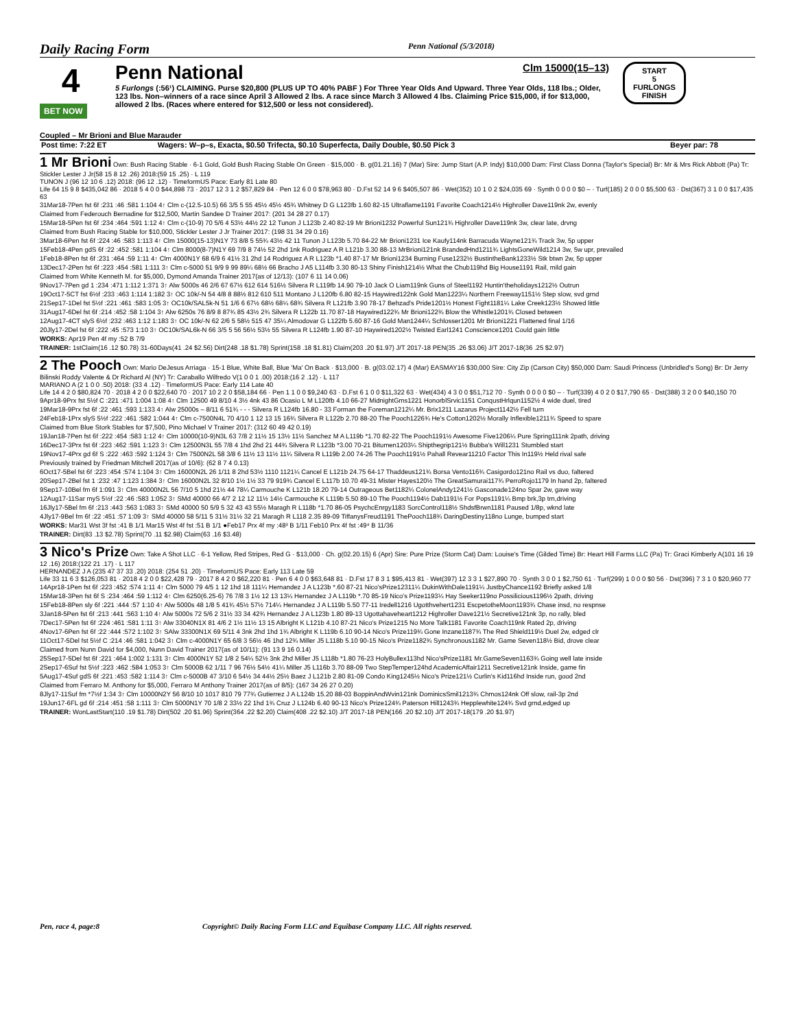Daily Racing Form Penn National (5/3/2018)
4
BET NOW
Penn National Clm 15000(15–13)
5 Furlongs (:56¹) CLAIMING. Purse $20,800 (PLUS UP TO 40% PABF ) For Three Year Olds And Upward. Three Year Olds, 118 lbs.; Older, 123 lbs. Non–winners of a race since April 3 Allowed 2 lbs. A race since March 3 Allowed 4 lbs. Claiming Price $15,000, if for $13,000, allowed 2 lbs. (Races where entered for $12,500 or less not considered).
START
5
FURLONGS
FINISH
Coupled – Mr Brioni and Blue Marauder
| Post time: 7:22 ET | Wagers: W–p–s, Exacta, $0.50 Trifecta, $0.10 Superfecta, Daily Double, $0.50 Pick 3 | Beyer par: 78 |
1 Mr Brioni Own: Bush Racing Stable · 6-1 Gold, Gold Bush Racing Stable On Green · $15,000 · B. g(01.21.16) 7 (Mar) Sire: Jump Start (A.P. Indy) $10,000 Dam: First Class Donna (Taylor's Special) Br: Mr & Mrs Rick Abbott (Pa) Tr: Stickler Lester J Jr(58 15 8 12 .26) 2018:(59 15 .25) · L 119
TUNON J (96 12 10 6 .12) 2018: (96 12 .12) · TimeformUS Pace: Early 81 Late 80
Life 64 15 9 8 $435,042 86 · 2018 5 4 0 0 $44,898 73 · 2017 12 3 1 2 $57,829 84 · Pen 12 6 0 0 $78,963 80 · D.Fst 52 14 9 6 $405,507 86 · Wet(352) 10 1 0 2 $24,035 69 · Synth 0 0 0 0 $0 – · Turf(185) 2 0 0 0 $5,500 63 · Dst(367) 3 1 0 0 $17,435 63
31Mar18-7Pen fst 6f :231 :46 :581 1:104 4↑ Clm c-(12.5-10.5) 66 3/5 5 55 45½ 45½ 45¾ Whitney D G L123fb 1.60 82-15 Ultraflame1191 Favorite Coach1214½ Highroller Dave119nk 2w, evenly
Claimed from Federouch Bernadine for $12,500, Martin Sandee D Trainer 2017: (201 34 28 27 0.17)
15Mar18-5Pen fst 6f :234 :464 :591 1:12 4↑ Clm c-(10-9) 70 5/6 4 53½ 44½ 22 12 Tunon J L123b 2.40 82-19 Mr Brioni1232 Powerful Sun121¾ Highroller Dave119nk 3w, clear late, drvng
Claimed from Bush Racing Stable for $10,000, Stickler Lester J Jr Trainer 2017: (198 31 34 29 0.16)
3Mar18-6Pen fst 6f :224 :46 :583 1:113 4↑ Clm 15000(15-13)N1Y 73 8/8 5 55¾ 43½ 42 11 Tunon J L123b 5.70 84-22 Mr Brioni1231 Ice Kaufy114nk Barracuda Wayne121¾ Track 3w, 5p upper
15Feb18-4Pen gdS 6f :22 :452 :581 1:104 4↑ Clm 8000(8-7)N1Y 69 7/9 8 74½ 52 2hd 1nk Rodriguez A R L121b 3.30 88-13 MrBrioni121nk BrandedHnd1211¾ LightsGoneWild1214 3w, 5w upr, prevailed
1Feb18-8Pen fst 6f :231 :464 :59 1:11 4↑ Clm 4000N1Y 68 6/9 6 41½ 31 2hd 14 Rodriguez A R L123b *1.40 87-17 Mr Brioni1234 Burning Fuse1232½ BustintheBank1233½ Stk btwn 2w, 5p upper
13Dec17-2Pen fst 6f :223 :454 :581 1:111 3↑ Clm c-5000 51 9/9 9 99 89¼ 68½ 66 Bracho J A5 L114fb 3.30 80-13 Shiny Finish1214½ What the Chub119hd Big House1191 Rail, mild gain
Claimed from White Kenneth M. for $5,000, Dymond Amanda Trainer 2017(as of 12/13): (107 6 11 14 0.06)
9Nov17-7Pen gd 1 :234 :471 1:112 1:371 3↑ Alw 5000s 46 2/6 67 67½ 612 614 516½ Silvera R L119fb 14.90 79-10 Jack O Liam119nk Guns of Steel1192 Huntin'theholidays1212½ Outrun
19Oct17-5CT fst 6½f :233 :463 1:114 1:182 3↑ OC 10k/-N 54 4/8 8 88½ 812 610 511 Montano J L120fb 6.80 82-15 Haywired122nk Gold Man1223¼ Northern Freeway1151½ Step slow, svd grnd
21Sep17-1Del fst 5½f :221 :461 :583 1:05 3↑ OC10k/SAL5k-N 51 1/6 6 67½ 68½ 68¼ 68¾ Silvera R L121fb 3.90 78-17 Behzad's Pride1201½ Honest Fight1181¼ Lake Creek123½ Showed little
31Aug17-6Del fst 6f :214 :452 :58 1:104 3↑ Alw 6250s 76 8/9 8 87¾ 85 43½ 2¾ Silvera R L122b 11.70 87-18 Haywired122¾ Mr Brioni122¾ Blow the Whistle1201¾ Closed between
12Aug17-4CT slyS 6½f :232 :463 1:12 1:183 3↑ OC 10k/-N 62 2/6 5 58½ 515 47 35¼ Almodovar G L122fb 5.60 87-16 Gold Man1244¼ Schlosser1201 Mr Brioni1221 Flattened final 1/16
20Jly17-2Del fst 6f :222 :45 :573 1:10 3↑ OC10k/SAL6k-N 66 3/5 5 56 56½ 53½ 55 Silvera R L124fb 1.90 87-10 Haywired1202½ Twisted Earl1241 Conscience1201 Could gain little
WORKS: Apr19 Pen 4f my :52 B 7/9
TRAINER: 1stClaim(16 .12 $0.78) 31-60Days(41 .24 $2.56) Dirt(248 .18 $1.78) Sprint(158 .18 $1.81) Claim(203 .20 $1.97) J/T 2017-18 PEN(35 .26 $3.06) J/T 2017-18(36 .25 $2.97)
2 The Pooch Own: Mario DeJesus Arriaga · 15-1 Blue, White Ball, Blue 'Ma' On Back · $13,000 · B. g(03.02.17) 4 (Mar) EASMAY16 $30,000 Sire: City Zip (Carson City) $50,000 Dam: Saudi Princess (Unbridled's Song) Br: Dr Jerry Bilinski Roddy Valente & Dr Richard Al (NY) Tr: Caraballo Wilfredo V(1 0 0 1 .00) 2018:(16 2 .12) · L 117
MARIANO A (2 1 0 0 .50) 2018: (33 4 .12) · TimeformUS Pace: Early 114 Late 40
Life 14 4 2 0 $80,824 70 · 2018 4 2 0 0 $22,640 70 · 2017 10 2 2 0 $58,184 66 · Pen 1 1 0 0 $9,240 63 · D.Fst 6 1 0 0 $11,322 63 · Wet(434) 4 3 0 0 $51,712 70 · Synth 0 0 0 0 $0 – · Turf(339) 4 0 2 0 $17,790 65 · Dst(388) 3 2 0 0 $40,150 70
9Apr18-9Prx fst 5½f C :221 :471 1:004 1:08 4↑ Clm 12500 49 8/10 4 3½ 4nk 43 86 Ocasio L M L120fb 4.10 66-27 MidnightGms1221 HonorblSrvic1151 ConqustHrlqun1152½ 4 wide duel, tired
19Mar18-9Prx fst 6f :22 :461 :593 1:133 4↑ Alw 25000s – 8/11 6 51¾ - - - Silvera R L124fb 16.80 - 33 Forman the Foreman1212¼ Mr. Brix1211 Lazarus Project1142½ Fell turn
24Feb18-1Prx slyS 5½f :222 :461 :582 1:044 4↑ Clm c-7500N4L 70 4/10 1 12 13 15 16¾ Silvera R L122b 2.70 88-20 The Pooch1226¾ He's Cotton1202½ Morally Inflexible1211¾ Speed to spare
Claimed from Blue Stork Stables for $7,500, Pino Michael V Trainer 2017: (312 60 49 42 0.19)
19Jan18-7Pen fst 6f :222 :454 :583 1:12 4↑ Clm 10000(10-9)N3L 63 7/8 2 11½ 15 13½ 11½ Sanchez M A L119b *1.70 82-22 The Pooch1191½ Awesome Five1206¼ Pure Spring111nk 2path, driving
16Dec17-3Prx fst 6f :223 :462 :591 1:123 3↑ Clm 12500N3L 55 7/8 4 1hd 2hd 21 44¾ Silvera R L123b *3.00 70-21 Bitumen1203¼ Shipthegrip121½ Bubba's Will1231 Stumbled start
19Nov17-4Prx gd 6f S :222 :463 :592 1:124 3↑ Clm 7500N2L 58 3/8 6 11½ 13 11½ 11¼ Silvera R L119b 2.00 74-26 The Pooch1191½ Pahall Revear11210 Factor This In119½ Held rival safe
Previously trained by Friedman Mitchell 2017(as of 10/6): (62 8 7 4 0.13)
6Oct17-5Bel fst 6f :223 :454 :574 1:104 3↑ Clm 16000N2L 26 1/11 8 2hd 53½ 1110 1121¼ Cancel E L121b 24.75 64-17 Thaddeus121¾ Borsa Vento116¾ Casigordo121no Rail vs duo, faltered
20Sep17-2Bel fst 1 :232 :47 1:123 1:384 3↑ Clm 16000N2L 32 8/10 1½ 1½ 33 79 919¾ Cancel E L117b 10.70 49-31 Mister Hayes120½ The GreatSamurai117¾ PerroRojo1179 In hand 2p, faltered
9Sep17-10Bel fm 6f 1:091 3↑ Clm 40000N2L 56 7/10 5 1hd 21½ 44 78¼ Carmouche K L121b 18.20 79-14 Outrageous Bet1182¼ ColonelAndy1241½ Gasconade124no Spar 2w, gave way
12Aug17-11Sar myS 5½f :22 :46 :583 1:052 3↑ SMd 40000 66 4/7 2 12 12 11½ 14½ Carmouche K L119b 5.50 89-10 The Pooch1194½ Dab1191½ For Pops1191¼ Bmp brk,3p trn,driving
16Jly17-5Bel fm 6f :213 :443 :563 1:083 3↑ SMd 40000 50 5/9 5 32 43 43 55½ Maragh R L118b *1.70 86-05 PsychcEnrgy1183 SorcControl118½ ShdsfBrwn1181 Paused 1/8p, wknd late
4Jly17-9Bel fm 6f :22 :451 :57 1:09 3↑ SMd 40000 58 5/11 5 31½ 31½ 32 21 Maragh R L118 2.35 89-09 TiffanysFreud1191 ThePooch118¾ DaringDestiny118no Lunge, bumped start
WORKS: Mar31 Wst 3f fst :41 B 1/1 Mar15 Wst 4f fst :51 B 1/1 ●Feb17 Prx 4f my :48³ B 1/11 Feb10 Prx 4f fst :49⁴ B 11/36
TRAINER: Dirt(83 .13 $2.78) Sprint(70 .11 $2.98) Claim(63 .16 $3.48)
3 Nico's Prize Own: Take A Shot LLC · 6-1 Yellow, Red Stripes, Red G · $13,000 · Ch. g(02.20.15) 6 (Apr) Sire: Pure Prize (Storm Cat) Dam: Louise's Time (Gilded Time) Br: Heart Hill Farms LLC (Pa) Tr: Graci Kimberly A(101 16 19 12 .16) 2018:(122 21 .17) · L 117
HERNANDEZ J A (235 47 37 33 .20) 2018: (254 51 .20) · TimeformUS Pace: Early 113 Late 59
Life 33 11 6 3 $126,053 81 · 2018 4 2 0 0 $22,428 79 · 2017 8 4 2 0 $62,220 81 · Pen 6 4 0 0 $63,648 81 · D.Fst 17 8 3 1 $95,413 81 · Wet(397) 12 3 3 1 $27,890 70 · Synth 3 0 0 1 $2,750 61 · Turf(299) 1 0 0 0 $0 56 · Dst(396) 7 3 1 0 $20,960 77
14Apr18-1Pen fst 6f :223 :452 :574 1:11 4↑ Clm 5000 79 4/5 1 12 1hd 18 111¼ Hernandez J A L123b *.60 87-21 Nico'sPrize12311¼ DukinWithDale1191¼ JustbyChance1192 Briefly asked 1/8
15Mar18-3Pen fst 6f S :234 :464 :59 1:112 4↑ Clm 6250(6.25-6) 76 7/8 3 1½ 12 13 13¼ Hernandez J A L119b *.70 85-19 Nico's Prize1193¼ Hay Seeker119no Possilicious1196½ 2path, driving
15Feb18-8Pen sly 6f :221 :444 :57 1:10 4↑ Alw 5000s 48 1/8 5 41¾ 45½ 57½ 714¼ Hernandez J A L119b 5.50 77-11 Iredell1216 Ugotthvehert1231 EscpetotheMoon1193¾ Chase insd, no respnse
3Jan18-5Pen fst 6f :213 :441 :563 1:10 4↑ Alw 5000s 72 5/6 2 31½ 33 34 42¾ Hernandez J A L123b 1.80 89-13 Ugottahaveheart1212 Highroller Dave121½ Secretive121nk 3p, no rally, bled
7Dec17-5Pen fst 6f :224 :461 :581 1:11 3↑ Alw 33040N1X 81 4/6 2 1½ 11½ 13 15 Albright K L121b 4.10 87-21 Nico's Prize1215 No More Talk1181 Favorite Coach119nk Rated 2p, driving
4Nov17-6Pen fst 6f :22 :444 :572 1:102 3↑ SAlw 33300N1X 69 5/11 4 3nk 2hd 1hd 1¾ Albright K L119b 6.10 90-14 Nico's Prize119¾ Gone Inzane1187¾ The Red Shield119½ Duel 2w, edged clr
11Oct17-5Del fst 5½f C :214 :46 :581 1:042 3↑ Clm c-4000N1Y 65 6/8 3 56½ 46 1hd 12¾ Miller J5 L118b 5.10 90-15 Nico's Prize1182¾ Synchronous1182 Mr. Game Seven118½ Bid, drove clear
Claimed from Nunn David for $4,000, Nunn David Trainer 2017(as of 10/11): (91 13 9 16 0.14)
25Sep17-5Del fst 6f :221 :464 1:002 1:131 3↑ Clm 4000N1Y 52 1/8 2 54¼ 52½ 3nk 2hd Miller J5 L118b *1.80 76-23 HolyBullex113hd Nico'sPrize1181 Mr.GameSeven1163¾ Going well late inside
2Sep17-6Suf fst 5½f :223 :462 :584 1:053 3↑ Clm 5000B 62 1/11 7 96 76½ 54½ 41¼ Miller J5 L116b 3.70 88-09 Two StepTemper124hd AcademicAffair1211 Secretive121nk Inside, game fin
5Aug17-4Suf gdS 6f :221 :453 :582 1:114 3↑ Clm c-5000B 47 3/10 6 54½ 34 44½ 25½ Baez J L121b 2.80 81-09 Condo King1245½ Nico's Prize121½ Curlin's Kid116hd Inside run, good 2nd
Claimed from Ferraro M. Anthony for $5,000, Ferraro M Anthony Trainer 2017(as of 8/5): (167 34 26 27 0.20)
8Jly17-11Suf fm *7½f 1:34 3↑ Clm 10000N2Y 56 8/10 10 1017 810 79 77¾ Gutierrez J A L124b 15.20 88-03 BoppinAndWvin121nk DominicsSmil1213¾ Chmos124nk Off slow, rail-3p 2nd
19Jun17-6FL gd 6f :214 :451 :58 1:111 3↑ Clm 5000N1Y 70 1/8 2 33½ 22 1hd 1¾ Cruz J L124b 6.40 90-13 Nico's Prize124¾ Paterson Hill1243¾ Hepplewhite124¾ Svd grnd,edged up
TRAINER: WonLastStart(110 .19 $1.78) Dirt(502 .20 $1.96) Sprint(364 .22 $2.20) Claim(408 .22 $2.10) J/T 2017-18 PEN(166 .20 $2.10) J/T 2017-18(179 .20 $1.97)
Pen, race 4, page:8 Copyright© Daily Racing Form LLC and Equibase Company LLC. All rights reserved.